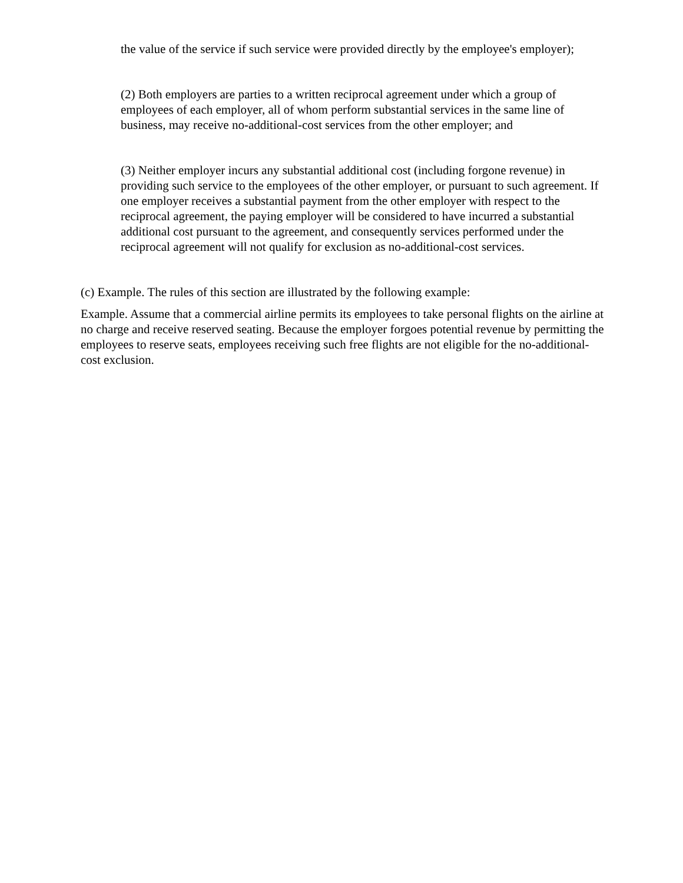the value of the service if such service were provided directly by the employee's employer);
(2) Both employers are parties to a written reciprocal agreement under which a group of employees of each employer, all of whom perform substantial services in the same line of business, may receive no-additional-cost services from the other employer; and
(3) Neither employer incurs any substantial additional cost (including forgone revenue) in providing such service to the employees of the other employer, or pursuant to such agreement. If one employer receives a substantial payment from the other employer with respect to the reciprocal agreement, the paying employer will be considered to have incurred a substantial additional cost pursuant to the agreement, and consequently services performed under the reciprocal agreement will not qualify for exclusion as no-additional-cost services.
(c) Example. The rules of this section are illustrated by the following example:
Example. Assume that a commercial airline permits its employees to take personal flights on the airline at no charge and receive reserved seating. Because the employer forgoes potential revenue by permitting the employees to reserve seats, employees receiving such free flights are not eligible for the no-additional-cost exclusion.